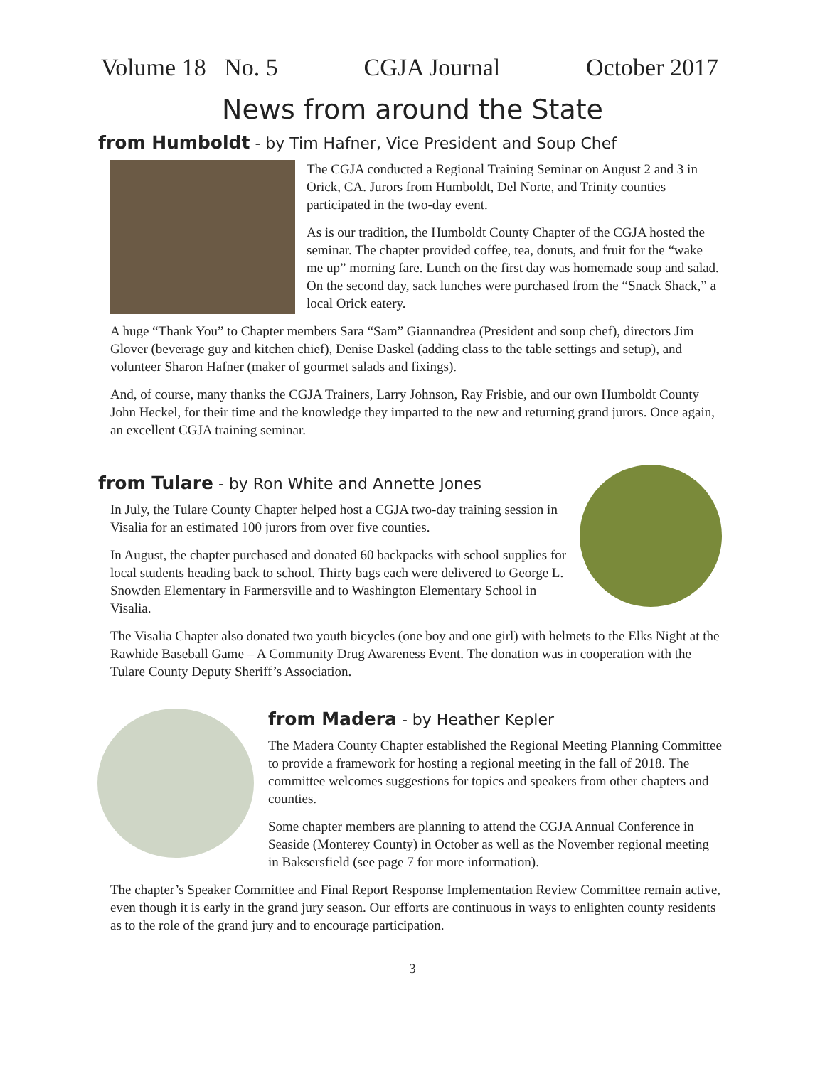Volume 18 No. 5 CGJA Journal October 2017
News from around the State
from Humboldt - by Tim Hafner, Vice President and Soup Chef
The CGJA conducted a Regional Training Seminar on August 2 and 3 in Orick, CA. Jurors from Humboldt, Del Norte, and Trinity counties participated in the two-day event.
As is our tradition, the Humboldt County Chapter of the CGJA hosted the seminar. The chapter provided coffee, tea, donuts, and fruit for the “wake me up” morning fare. Lunch on the first day was homemade soup and salad. On the second day, sack lunches were purchased from the “Snack Shack,” a local Orick eatery.
A huge “Thank You” to Chapter members Sara “Sam” Giannandrea (President and soup chef), directors Jim Glover (beverage guy and kitchen chief), Denise Daskel (adding class to the table settings and setup), and volunteer Sharon Hafner (maker of gourmet salads and fixings).
And, of course, many thanks the CGJA Trainers, Larry Johnson, Ray Frisbie, and our own Humboldt County John Heckel, for their time and the knowledge they imparted to the new and returning grand jurors. Once again, an excellent CGJA training seminar.
from Tulare - by Ron White and Annette Jones
In July, the Tulare County Chapter helped host a CGJA two-day training session in Visalia for an estimated 100 jurors from over five counties.
In August, the chapter purchased and donated 60 backpacks with school supplies for local students heading back to school. Thirty bags each were delivered to George L. Snowden Elementary in Farmersville and to Washington Elementary School in Visalia.
The Visalia Chapter also donated two youth bicycles (one boy and one girl) with helmets to the Elks Night at the Rawhide Baseball Game – A Community Drug Awareness Event. The donation was in cooperation with the Tulare County Deputy Sheriff’s Association.
from Madera - by Heather Kepler
The Madera County Chapter established the Regional Meeting Planning Committee to provide a framework for hosting a regional meeting in the fall of 2018. The committee welcomes suggestions for topics and speakers from other chapters and counties.
Some chapter members are planning to attend the CGJA Annual Conference in Seaside (Monterey County) in October as well as the November regional meeting in Baksersfield (see page 7 for more information).
The chapter’s Speaker Committee and Final Report Response Implementation Review Committee remain active, even though it is early in the grand jury season. Our efforts are continuous in ways to enlighten county residents as to the role of the grand jury and to encourage participation.
3